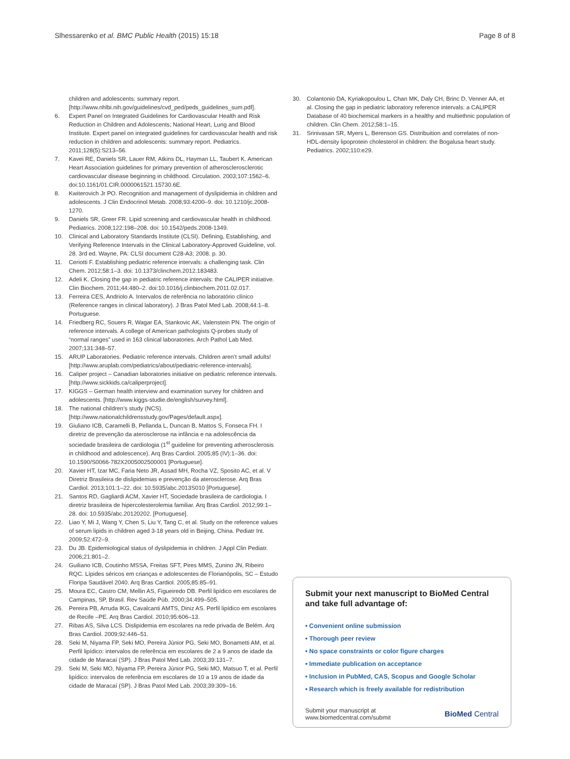Slhessarenko et al. BMC Public Health (2015) 15:18 Page 8 of 8
children and adolescents: summary report. [http://www.nhlbi.nih.gov/guidelines/cvd_ped/peds_guidelines_sum.pdf].
6. Expert Panel on Integrated Guidelines for Cardiovascular Health and Risk Reduction in Children and Adolescents; National Heart, Lung and Blood Institute. Expert panel on integrated guidelines for cardiovascular health and risk reduction in children and adolescents: summary report. Pediatrics. 2011;128(5):S213–56.
7. Kavei RE, Daniels SR, Lauer RM, Atkins DL, Hayman LL, Taubert K. American Heart Association guidelines for primary prevention of atherosclerosclerotic cardiovascular disease beginning in childhood. Circulation. 2003;107:1562–6. doi:10.1161/01.CIR.0000061521.15730.6E.
8. Kwiterovich Jr PO. Recognition and management of dyslipidemia in children and adolescents. J Clin Endocrinol Metab. 2008;93:4200–9. doi: 10.1210/jc.2008-1270.
9. Daniels SR, Greer FR. Lipid screening and cardiovascular health in childhood. Pediatrics. 2008;122:198–208. doi: 10.1542/peds.2008-1349.
10. Clinical and Laboratory Standards Institute (CLSI). Defining, Establishing, and Verifying Reference Intervals in the Clinical Laboratory-Approved Guideline, vol. 28. 3rd ed. Wayne, PA: CLSI document C28-A3; 2008. p. 30.
11. Ceriotti F. Establishing pediatric reference intervals: a challenging task. Clin Chem. 2012;58:1–3. doi: 10.1373/clinchem.2012.183483.
12. Adeli K. Closing the gap in pediatric reference intervals: the CALIPER initiative. Clin Biochem. 2011;44:480–2. doi:10.1016/j.clinbiochem.2011.02.017.
13. Ferreira CES, Andriolo A. Intervalos de referência no laboratório clínico (Reference ranges in clinical laboratory). J Bras Patol Med Lab. 2008;44:1–8. Portuguese.
14. Friedberg RC, Souers R, Wagar EA, Stankovic AK, Valenstein PN. The origin of reference intervals. A college of American pathologists Q-probes study of “normal ranges” used in 163 clinical laboratories. Arch Pathol Lab Med. 2007;131:348–57.
15. ARUP Laboratories. Pediatric reference intervals. Children aren’t small adults! [http://www.aruplab.com/pediatrics/about/pediatric-reference-intervals].
16. Caliper project – Canadian laboratories initiative on pediatric reference intervals. [http://www.sickkids.ca/caliperproject].
17. KIGGS – German health interview and examination survey for children and adolescents. [http://www.kiggs-studie.de/english/survey.html].
18. The national children’s study (NCS). [http://www.nationalchildrensstudy.gov/Pages/default.aspx].
19. Giuliano ICB, Caramelli B, Pellanda L, Duncan B, Mattos S, Fonseca FH. I diretriz de prevenção da aterosclerose na infância e na adolescência da sociedade brasileira de cardiologia (1<sup>st</sup> guideline for preventing atherosclerosis in childhood and adolescence). Arq Bras Cardiol. 2005;85 (IV):1–36. doi: 10.1590/S0066-782X2005002500001 [Portuguese].
20. Xavier HT, Izar MC, Faria Neto JR, Assad MH, Rocha VZ, Sposito AC, et al. V Diretriz Brasileira de dislipidemias e prevenção da aterosclerose. Arq Bras Cardiol. 2013;101:1–22. doi: 10.5935/abc.2013S010 [Portuguese].
21. Santos RD, Gagliardi ACM, Xavier HT, Sociedade brasileira de cardiologia. I diretriz brasileira de hipercolesterolemia familiar. Arq Bras Cardiol. 2012;99:1–28. doi: 10.5935/abc.20120202. [Portuguese].
22. Liao Y, Mi J, Wang Y, Chen S, Liu Y, Tang C, et al. Study on the reference values of serum lipids in children aged 3-18 years old in Beijing, China. Pediatr Int. 2009;52:472–9.
23. Du JB. Epidemiological status of dyslipidemia in children. J Appl Clin Pediatr. 2006;21:801–2.
24. Guiliano ICB, Coutinho MSSA, Freitas SFT, Pires MMS, Zunino JN, Ribeiro RQC. Lípides séricos em crianças e adolescentes de Florianópolis, SC – Estudo Floripa Saudável 2040. Arq Bras Cardiol. 2005;85:85–91.
25. Moura EC, Castro CM, Mellin AS, Figueiredo DB. Perfil lipídico em escolares de Campinas, SP, Brasil. Rev Saúde Púb. 2000;34:499–505.
26. Pereira PB, Arruda IKG, Cavalcanti AMTS, Diniz AS. Perfil lipídico em escolares de Recife –PE. Arq Bras Cardiol. 2010;95:606–13.
27. Ribas AS, Silva LCS. Dislipidemia em escolares na rede privada de Belém. Arq Bras Cardiol. 2009;92:446–51.
28. Seki M, Niyama FP, Seki MO, Pereira Júnior PG, Seki MO, Bonametti AM, et al. Perfil lipídico: intervalos de referência em escolares de 2 a 9 anos de idade da cidade de Maracaí (SP). J Bras Patol Med Lab. 2003;39:131–7.
29. Seki M, Seki MO, Niyama FP, Pereira Júnior PG, Seki MO, Matsuo T, et al. Perfil lipídico: intervalos de referência em escolares de 10 a 19 anos de idade da cidade de Maracaí (SP). J Bras Patol Med Lab. 2003;39:309–16.
30. Colantonio DA, Kyriakopoulou L, Chan MK, Daly CH, Brinc D, Venner AA, et al. Closing the gap in pediatric laboratory reference intervals: a CALIPER Database of 40 biochemical markers in a healthy and multiethnic population of children. Clin Chem. 2012;58:1–15.
31. Srinivasan SR, Myers L, Berenson GS. Distribuition and correlates of non-HDL-density lipoprotein cholesterol in children: the Bogalusa heart study. Pediatrics. 2002;110:e29.
Submit your next manuscript to BioMed Central and take full advantage of:
• Convenient online submission
• Thorough peer review
• No space constraints or color figure charges
• Immediate publication on acceptance
• Inclusion in PubMed, CAS, Scopus and Google Scholar
• Research which is freely available for redistribution
Submit your manuscript at
www.biomedcentral.com/submit BioMed Central